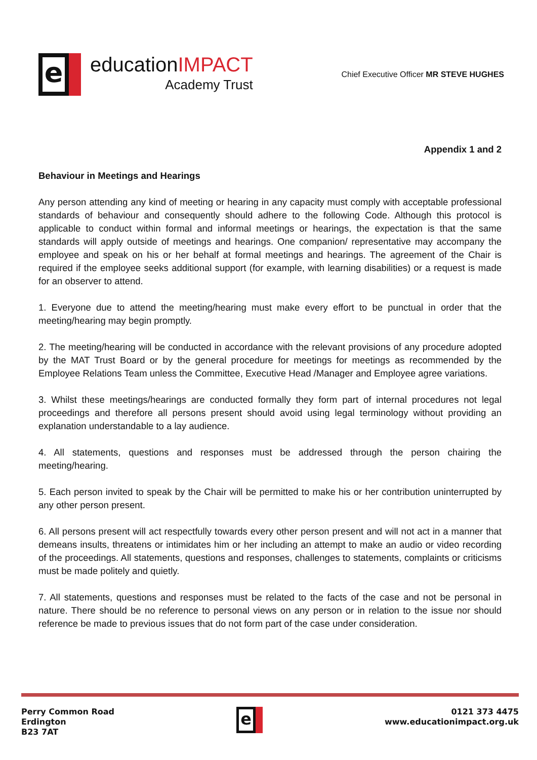e
educationIMPACT
Academy Trust
Chief Executive Officer MR STEVE HUGHES
Appendix 1 and 2
Behaviour in Meetings and Hearings
Any person attending any kind of meeting or hearing in any capacity must comply with acceptable professional standards of behaviour and consequently should adhere to the following Code. Although this protocol is applicable to conduct within formal and informal meetings or hearings, the expectation is that the same standards will apply outside of meetings and hearings. One companion/ representative may accompany the employee and speak on his or her behalf at formal meetings and hearings. The agreement of the Chair is required if the employee seeks additional support (for example, with learning disabilities) or a request is made for an observer to attend.
1. Everyone due to attend the meeting/hearing must make every effort to be punctual in order that the meeting/hearing may begin promptly.
2. The meeting/hearing will be conducted in accordance with the relevant provisions of any procedure adopted by the MAT Trust Board or by the general procedure for meetings for meetings as recommended by the Employee Relations Team unless the Committee, Executive Head /Manager and Employee agree variations.
3. Whilst these meetings/hearings are conducted formally they form part of internal procedures not legal proceedings and therefore all persons present should avoid using legal terminology without providing an explanation understandable to a lay audience.
4. All statements, questions and responses must be addressed through the person chairing the meeting/hearing.
5. Each person invited to speak by the Chair will be permitted to make his or her contribution uninterrupted by any other person present.
6. All persons present will act respectfully towards every other person present and will not act in a manner that demeans insults, threatens or intimidates him or her including an attempt to make an audio or video recording of the proceedings. All statements, questions and responses, challenges to statements, complaints or criticisms must be made politely and quietly.
7. All statements, questions and responses must be related to the facts of the case and not be personal in nature. There should be no reference to personal views on any person or in relation to the issue nor should reference be made to previous issues that do not form part of the case under consideration.
Perry Common Road
Erdington
B23 7AT
e
0121 373 4475
www.educationimpact.org.uk